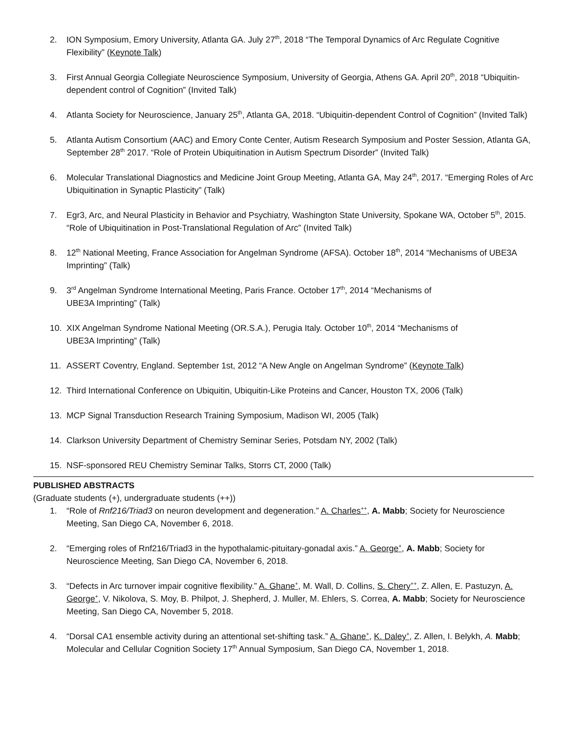2. ION Symposium, Emory University, Atlanta GA. July 27<sup>th</sup>, 2018 “The Temporal Dynamics of Arc Regulate Cognitive Flexibility” (Keynote Talk)
3. First Annual Georgia Collegiate Neuroscience Symposium, University of Georgia, Athens GA. April 20<sup>th</sup>, 2018 “Ubiquitin-dependent control of Cognition” (Invited Talk)
4. Atlanta Society for Neuroscience, January 25<sup>th</sup>, Atlanta GA, 2018. “Ubiquitin-dependent Control of Cognition” (Invited Talk)
5. Atlanta Autism Consortium (AAC) and Emory Conte Center, Autism Research Symposium and Poster Session, Atlanta GA, September 28<sup>th</sup> 2017. “Role of Protein Ubiquitination in Autism Spectrum Disorder” (Invited Talk)
6. Molecular Translational Diagnostics and Medicine Joint Group Meeting, Atlanta GA, May 24<sup>th</sup>, 2017. “Emerging Roles of Arc Ubiquitination in Synaptic Plasticity” (Talk)
7. Egr3, Arc, and Neural Plasticity in Behavior and Psychiatry, Washington State University, Spokane WA, October 5<sup>th</sup>, 2015. “Role of Ubiquitination in Post-Translational Regulation of Arc” (Invited Talk)
8. 12<sup>th</sup> National Meeting, France Association for Angelman Syndrome (AFSA). October 18<sup>th</sup>, 2014 “Mechanisms of UBE3A Imprinting” (Talk)
9. 3<sup>rd</sup> Angelman Syndrome International Meeting, Paris France. October 17<sup>th</sup>, 2014 “Mechanisms of
UBE3A Imprinting” (Talk)
10. XIX Angelman Syndrome National Meeting (OR.S.A.), Perugia Italy. October 10<sup>th</sup>, 2014 “Mechanisms of
UBE3A Imprinting” (Talk)
11. ASSERT Coventry, England. September 1st, 2012 “A New Angle on Angelman Syndrome” (Keynote Talk)
12. Third International Conference on Ubiquitin, Ubiquitin-Like Proteins and Cancer, Houston TX, 2006 (Talk)
13. MCP Signal Transduction Research Training Symposium, Madison WI, 2005 (Talk)
14. Clarkson University Department of Chemistry Seminar Series, Potsdam NY, 2002 (Talk)
15. NSF-sponsored REU Chemistry Seminar Talks, Storrs CT, 2000 (Talk)
PUBLISHED ABSTRACTS
(Graduate students (+), undergraduate students (++))
1. “Role of Rnf216/Triad3 on neuron development and degeneration.” A. Charles<sup>++</sup>, A. Mabb; Society for Neuroscience Meeting, San Diego CA, November 6, 2018.
2. “Emerging roles of Rnf216/Triad3 in the hypothalamic-pituitary-gonadal axis.” A. George<sup>+</sup>, A. Mabb; Society for Neuroscience Meeting, San Diego CA, November 6, 2018.
3. “Defects in Arc turnover impair cognitive flexibility.” A. Ghane<sup>+</sup>, M. Wall, D. Collins, S. Chery<sup>++</sup>, Z. Allen, E. Pastuzyn, A. George<sup>+</sup>, V. Nikolova, S. Moy, B. Philpot, J. Shepherd, J. Muller, M. Ehlers, S. Correa, A. Mabb; Society for Neuroscience Meeting, San Diego CA, November 5, 2018.
4. “Dorsal CA1 ensemble activity during an attentional set-shifting task.” A. Ghane<sup>+</sup>, K. Daley<sup>+</sup>, Z. Allen, I. Belykh, A. Mabb; Molecular and Cellular Cognition Society 17<sup>th</sup> Annual Symposium, San Diego CA, November 1, 2018.